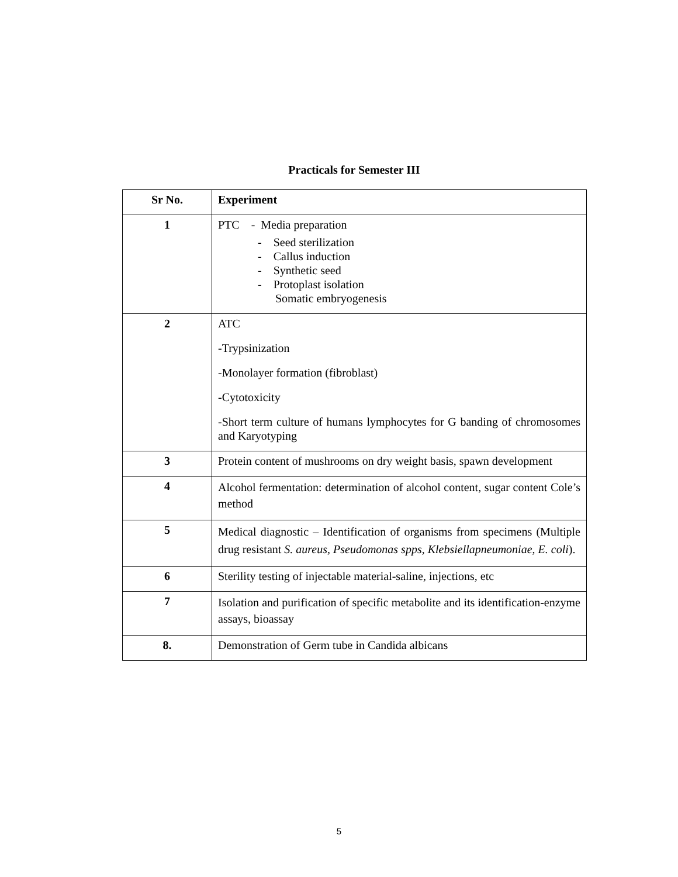Practicals for Semester III
| Sr No. | Experiment |
| --- | --- |
| 1 | PTC - Media preparation - Seed sterilization - Callus induction - Synthetic seed - Protoplast isolation Somatic embryogenesis |
| 2 | ATC -Trypsinization -Monolayer formation (fibroblast) -Cytotoxicity -Short term culture of humans lymphocytes for G banding of chromosomes and Karyotyping |
| 3 | Protein content of mushrooms on dry weight basis, spawn development |
| 4 | Alcohol fermentation: determination of alcohol content, sugar content Cole’s method |
| 5 | Medical diagnostic – Identification of organisms from specimens (Multiple drug resistant S. aureus , Pseudomonas spps , Klebsiellapneumoniae , E. coli ). |
| 6 | Sterility testing of injectable material-saline, injections, etc |
| 7 | Isolation and purification of specific metabolite and its identification-enzyme assays, bioassay |
| 8. | Demonstration of Germ tube in Candida albicans |
5